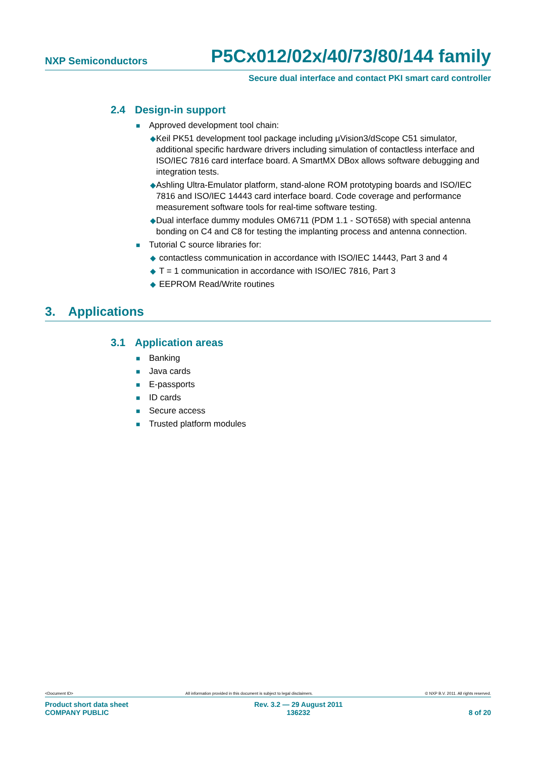NXP Semiconductors
P5Cx012/02x/40/73/80/144 family
Secure dual interface and contact PKI smart card controller
2.4 Design-in support
■
Approved development tool chain:
◆ Keil PK51 development tool package including μVision3/dScope C51 simulator, additional specific hardware drivers including simulation of contactless interface and ISO/IEC 7816 card interface board. A SmartMX DBox allows software debugging and integration tests.
◆ Ashling Ultra-Emulator platform, stand-alone ROM prototyping boards and ISO/IEC 7816 and ISO/IEC 14443 card interface board. Code coverage and performance measurement software tools for real-time software testing.
◆ Dual interface dummy modules OM6711 (PDM 1.1 - SOT658) with special antenna bonding on C4 and C8 for testing the implanting process and antenna connection.
■
Tutorial C source libraries for:
◆ contactless communication in accordance with ISO/IEC 14443, Part 3 and 4
◆ T = 1 communication in accordance with ISO/IEC 7816, Part 3
◆ EEPROM Read/Write routines
3. Applications
3.1 Application areas
■
Banking
■
Java cards
■
E-passports
■
ID cards
■
Secure access
■
Trusted platform modules
<Document ID> All information provided in this document is subject to legal disclaimers. © NXP B.V. 2011. All rights reserved.
Product short data sheet
COMPANY PUBLIC
Rev. 3.2 — 29 August 2011
136232
8 of 20